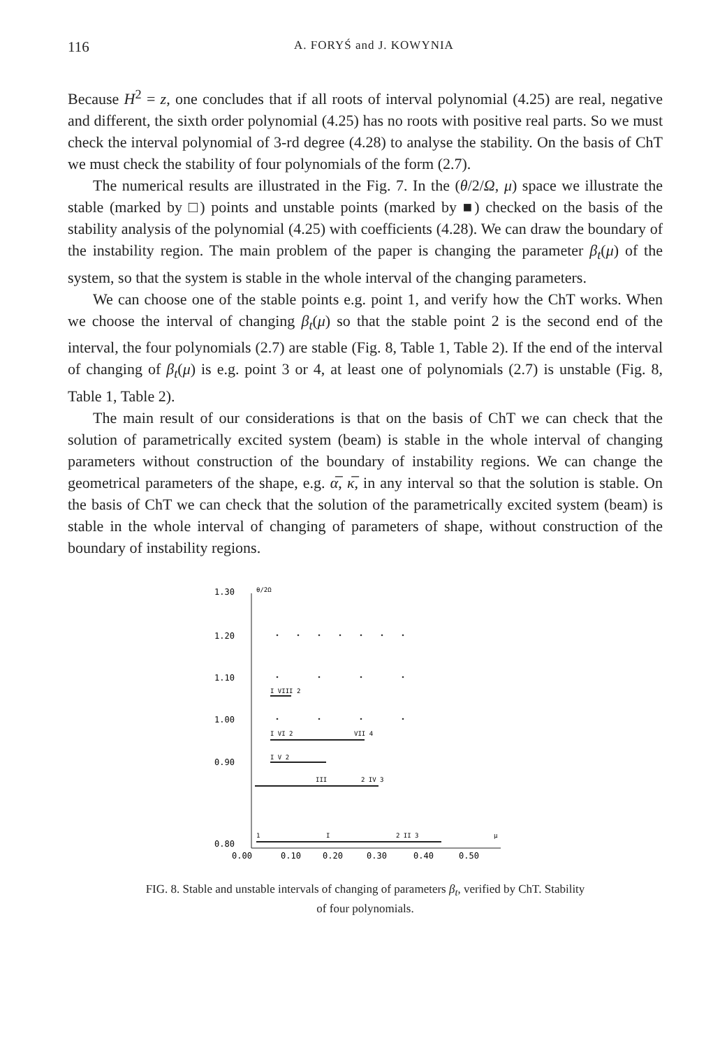116 A. FORYŚ and J. KOWYNIA
Because H<sup>2</sup> = z, one concludes that if all roots of interval polynomial (4.25) are real, negative and different, the sixth order polynomial (4.25) has no roots with positive real parts. So we must check the interval polynomial of 3-rd degree (4.28) to analyse the stability. On the basis of ChT we must check the stability of four polynomials of the form (2.7).
The numerical results are illustrated in the Fig. 7. In the (θ/2/Ω, μ) space we illustrate the stable (marked by □) points and unstable points (marked by ■) checked on the basis of the stability analysis of the polynomial (4.25) with coefficients (4.28). We can draw the boundary of the instability region. The main problem of the paper is changing the parameter β<sub>t</sub>(μ) of the system, so that the system is stable in the whole interval of the changing parameters.
We can choose one of the stable points e.g. point 1, and verify how the ChT works. When we choose the interval of changing β<sub>t</sub>(μ) so that the stable point 2 is the second end of the interval, the four polynomials (2.7) are stable (Fig. 8, Table 1, Table 2). If the end of the interval of changing of β<sub>t</sub>(μ) is e.g. point 3 or 4, at least one of polynomials (2.7) is unstable (Fig. 8, Table 1, Table 2).
The main result of our considerations is that on the basis of ChT we can check that the solution of parametrically excited system (beam) is stable in the whole interval of changing parameters without construction of the boundary of instability regions. We can change the geometrical parameters of the shape, e.g. α̅, κ̅, in any interval so that the solution is stable. On the basis of ChT we can check that the solution of the parametrically excited system (beam) is stable in the whole interval of changing of parameters of shape, without construction of the boundary of instability regions.
1.30
θ/2Ω
1.20
1.10
1.00
0.90
0.80
0.00
0.10
0.20
0.30
0.40
0.50
I VIII 2
I VI 2
VII 4
I V 2
III
2 IV 3
1
I
2 II 3
μ
FIG. 8. Stable and unstable intervals of changing of parameters β<sub>t</sub>, verified by ChT. Stability
of four polynomials.